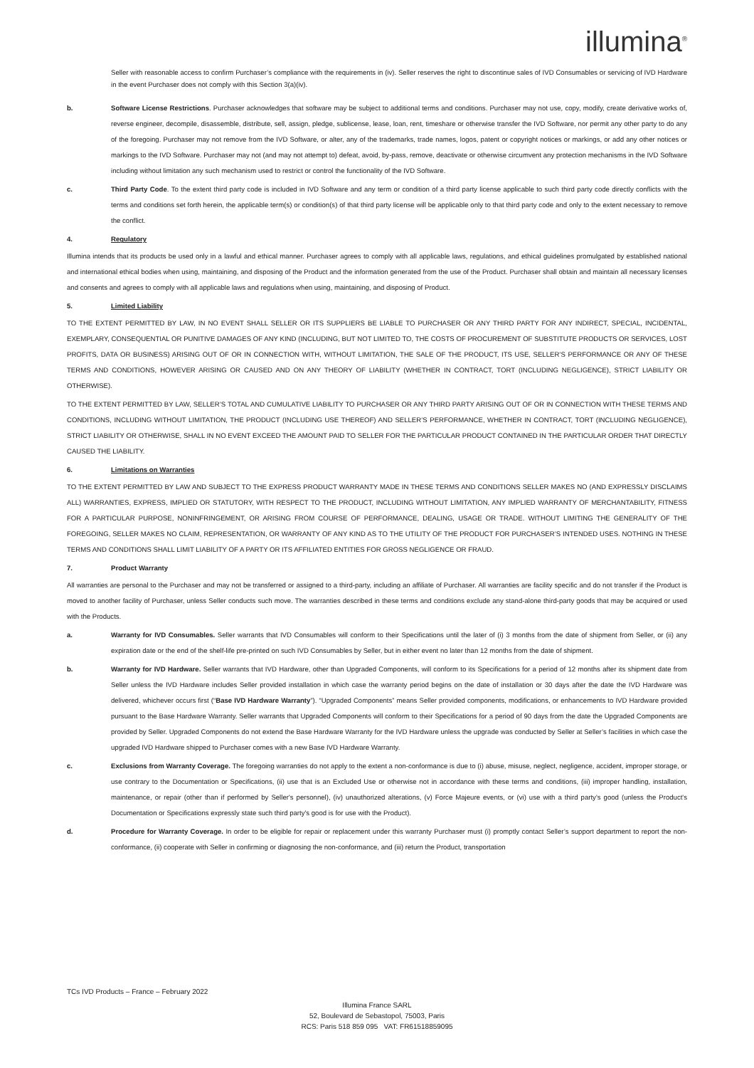illumina<sup>®</sup>
Seller with reasonable access to confirm Purchaser’s compliance with the requirements in (iv). Seller reserves the right to discontinue sales of IVD Consumables or servicing of IVD Hardware in the event Purchaser does not comply with this Section 3(a)(iv).
b. Software License Restrictions. Purchaser acknowledges that software may be subject to additional terms and conditions. Purchaser may not use, copy, modify, create derivative works of, reverse engineer, decompile, disassemble, distribute, sell, assign, pledge, sublicense, lease, loan, rent, timeshare or otherwise transfer the IVD Software, nor permit any other party to do any of the foregoing. Purchaser may not remove from the IVD Software, or alter, any of the trademarks, trade names, logos, patent or copyright notices or markings, or add any other notices or markings to the IVD Software. Purchaser may not (and may not attempt to) defeat, avoid, by-pass, remove, deactivate or otherwise circumvent any protection mechanisms in the IVD Software including without limitation any such mechanism used to restrict or control the functionality of the IVD Software.
c. Third Party Code. To the extent third party code is included in IVD Software and any term or condition of a third party license applicable to such third party code directly conflicts with the terms and conditions set forth herein, the applicable term(s) or condition(s) of that third party license will be applicable only to that third party code and only to the extent necessary to remove the conflict.
4. Regulatory
Illumina intends that its products be used only in a lawful and ethical manner. Purchaser agrees to comply with all applicable laws, regulations, and ethical guidelines promulgated by established national and international ethical bodies when using, maintaining, and disposing of the Product and the information generated from the use of the Product. Purchaser shall obtain and maintain all necessary licenses and consents and agrees to comply with all applicable laws and regulations when using, maintaining, and disposing of Product.
5. Limited Liability
TO THE EXTENT PERMITTED BY LAW, IN NO EVENT SHALL SELLER OR ITS SUPPLIERS BE LIABLE TO PURCHASER OR ANY THIRD PARTY FOR ANY INDIRECT, SPECIAL, INCIDENTAL, EXEMPLARY, CONSEQUENTIAL OR PUNITIVE DAMAGES OF ANY KIND (INCLUDING, BUT NOT LIMITED TO, THE COSTS OF PROCUREMENT OF SUBSTITUTE PRODUCTS OR SERVICES, LOST PROFITS, DATA OR BUSINESS) ARISING OUT OF OR IN CONNECTION WITH, WITHOUT LIMITATION, THE SALE OF THE PRODUCT, ITS USE, SELLER’S PERFORMANCE OR ANY OF THESE TERMS AND CONDITIONS, HOWEVER ARISING OR CAUSED AND ON ANY THEORY OF LIABILITY (WHETHER IN CONTRACT, TORT (INCLUDING NEGLIGENCE), STRICT LIABILITY OR OTHERWISE).
TO THE EXTENT PERMITTED BY LAW, SELLER’S TOTAL AND CUMULATIVE LIABILITY TO PURCHASER OR ANY THIRD PARTY ARISING OUT OF OR IN CONNECTION WITH THESE TERMS AND CONDITIONS, INCLUDING WITHOUT LIMITATION, THE PRODUCT (INCLUDING USE THEREOF) AND SELLER’S PERFORMANCE, WHETHER IN CONTRACT, TORT (INCLUDING NEGLIGENCE), STRICT LIABILITY OR OTHERWISE, SHALL IN NO EVENT EXCEED THE AMOUNT PAID TO SELLER FOR THE PARTICULAR PRODUCT CONTAINED IN THE PARTICULAR ORDER THAT DIRECTLY CAUSED THE LIABILITY.
6. Limitations on Warranties
TO THE EXTENT PERMITTED BY LAW AND SUBJECT TO THE EXPRESS PRODUCT WARRANTY MADE IN THESE TERMS AND CONDITIONS SELLER MAKES NO (AND EXPRESSLY DISCLAIMS ALL) WARRANTIES, EXPRESS, IMPLIED OR STATUTORY, WITH RESPECT TO THE PRODUCT, INCLUDING WITHOUT LIMITATION, ANY IMPLIED WARRANTY OF MERCHANTABILITY, FITNESS FOR A PARTICULAR PURPOSE, NONINFRINGEMENT, OR ARISING FROM COURSE OF PERFORMANCE, DEALING, USAGE OR TRADE. WITHOUT LIMITING THE GENERALITY OF THE FOREGOING, SELLER MAKES NO CLAIM, REPRESENTATION, OR WARRANTY OF ANY KIND AS TO THE UTILITY OF THE PRODUCT FOR PURCHASER’S INTENDED USES. NOTHING IN THESE TERMS AND CONDITIONS SHALL LIMIT LIABILITY OF A PARTY OR ITS AFFILIATED ENTITIES FOR GROSS NEGLIGENCE OR FRAUD.
7. Product Warranty
All warranties are personal to the Purchaser and may not be transferred or assigned to a third-party, including an affiliate of Purchaser. All warranties are facility specific and do not transfer if the Product is moved to another facility of Purchaser, unless Seller conducts such move. The warranties described in these terms and conditions exclude any stand-alone third-party goods that may be acquired or used with the Products.
a. Warranty for IVD Consumables. Seller warrants that IVD Consumables will conform to their Specifications until the later of (i) 3 months from the date of shipment from Seller, or (ii) any expiration date or the end of the shelf-life pre-printed on such IVD Consumables by Seller, but in either event no later than 12 months from the date of shipment.
b. Warranty for IVD Hardware. Seller warrants that IVD Hardware, other than Upgraded Components, will conform to its Specifications for a period of 12 months after its shipment date from Seller unless the IVD Hardware includes Seller provided installation in which case the warranty period begins on the date of installation or 30 days after the date the IVD Hardware was delivered, whichever occurs first (“Base IVD Hardware Warranty”). “Upgraded Components” means Seller provided components, modifications, or enhancements to IVD Hardware provided pursuant to the Base Hardware Warranty. Seller warrants that Upgraded Components will conform to their Specifications for a period of 90 days from the date the Upgraded Components are provided by Seller. Upgraded Components do not extend the Base Hardware Warranty for the IVD Hardware unless the upgrade was conducted by Seller at Seller’s facilities in which case the upgraded IVD Hardware shipped to Purchaser comes with a new Base IVD Hardware Warranty.
c. Exclusions from Warranty Coverage. The foregoing warranties do not apply to the extent a non-conformance is due to (i) abuse, misuse, neglect, negligence, accident, improper storage, or use contrary to the Documentation or Specifications, (ii) use that is an Excluded Use or otherwise not in accordance with these terms and conditions, (iii) improper handling, installation, maintenance, or repair (other than if performed by Seller's personnel), (iv) unauthorized alterations, (v) Force Majeure events, or (vi) use with a third party's good (unless the Product's Documentation or Specifications expressly state such third party's good is for use with the Product).
d. Procedure for Warranty Coverage. In order to be eligible for repair or replacement under this warranty Purchaser must (i) promptly contact Seller’s support department to report the non-conformance, (ii) cooperate with Seller in confirming or diagnosing the non-conformance, and (iii) return the Product, transportation
TCs IVD Products – France – February 2022
Illumina France SARL
52, Boulevard de Sebastopol, 75003, Paris
RCS: Paris 518 859 095 VAT: FR61518859095